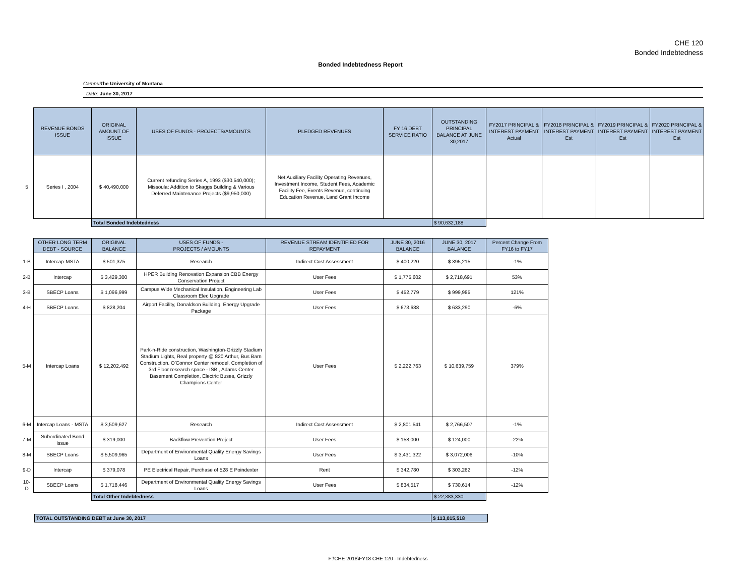CHE 120
Bonded Indebtedness
Bonded Indebtedness Report
Campus: The University of Montana
Date: June 30, 2017
| | REVENUE BONDS ISSUE | ORIGINAL AMOUNT OF ISSUE | USES OF FUNDS - PROJECTS/AMOUNTS | PLEDGED REVENUES | FY 16 DEBT SERVICE RATIO | OUTSTANDING PRINCIPAL BALANCE AT JUNE 30,2017 | FY2017 PRINCIPAL & INTEREST PAYMENT Actual | FY2018 PRINCIPAL & INTEREST PAYMENT Est | FY2019 PRINCIPAL & INTEREST PAYMENT Est | FY2020 PRINCIPAL & INTEREST PAYMENT Est |
| 5 | Series I , 2004 | $ 40,490,000 | Current refunding Series A, 1993 ($30,540,000); Missoula: Addition to Skaggs Building & Various Deferred Maintenance Projects ($9,950,000) | Net Auxiliary Facility Operating Revenues, Investment Income, Student Fees, Academic Facility Fee, Events Revenue, continuing Education Revenue, Land Grant Income | | | | | | |
| | | Total Bonded Indebtedness | | | | $ 90,632,188 | | | | |
| | OTHER LONG TERM DEBT - SOURCE | ORIGINAL BALANCE | USES OF FUNDS - PROJECTS / AMOUNTS | REVENUE STREAM IDENTIFIED FOR REPAYMENT | JUNE 30, 2016 BALANCE | JUNE 30, 2017 BALANCE | Percent Change From FY16 to FY17 |
| 1-B | Intercap-MSTA | $ 501,375 | Research | Indirect Cost Assessment | $ 400,220 | $ 395,215 | -1% |
| 2-B | Intercap | $ 3,429,300 | HPER Building Renovation Expansion CBB Energy Conservation Project | User Fees | $ 1,775,602 | $ 2,718,691 | 53% |
| 3-B | SBECP Loans | $ 1,096,999 | Campus Wide Mechanical Insulation, Engineering Lab Classroom Elec Upgrade | User Fees | $ 452,779 | $ 999,985 | 121% |
| 4-H | SBECP Loans | $ 828,204 | Airport Facility, Donaldson Building, Energy Upgrade Package | User Fees | $ 673,638 | $ 633,290 | -6% |
| 5-M | Intercap Loans | $ 12,202,492 | Park-n-Ride construction, Washington-Grizzly Stadium Stadium Lights, Real property @ 820 Arthur, Bus Barn Construction. O'Connor Center remodel, Completion of 3rd Floor research space - ISB., Adams Center Basement Completion, Electric Buses, Grizzly Champions Center | User Fees | $ 2,222,763 | $ 10,639,759 | 379% |
| 6-M | Intercap Loans - MSTA | $ 3,509,627 | Research | Indirect Cost Assessment | $ 2,801,541 | $ 2,766,507 | -1% |
| 7-M | Subordinated Bond Issue | $ 319,000 | Backflow Prevention Project | User Fees | $ 158,000 | $ 124,000 | -22% |
| 8-M | SBECP Loans | $ 5,509,965 | Department of Environmental Quality Energy Savings Loans | User Fees | $ 3,431,322 | $ 3,072,006 | -10% |
| 9-D | Intercap | $ 379,078 | PE Electrical Repair, Purchase of 528 E Poindexter | Rent | $ 342,780 | $ 303,262 | -12% |
| 10-D | SBECP Loans | $ 1,718,446 | Department of Environmental Quality Energy Savings Loans | User Fees | $ 834,517 | $ 730,614 | -12% |
| | | Total Other Indebtedness | | | | $ 22,383,330 | |
| TOTAL OUTSTANDING DEBT at June 30, 2017 | $ 113,015,518 |
F:\CHE 2018\FY18 CHE 120 - Indebtedness